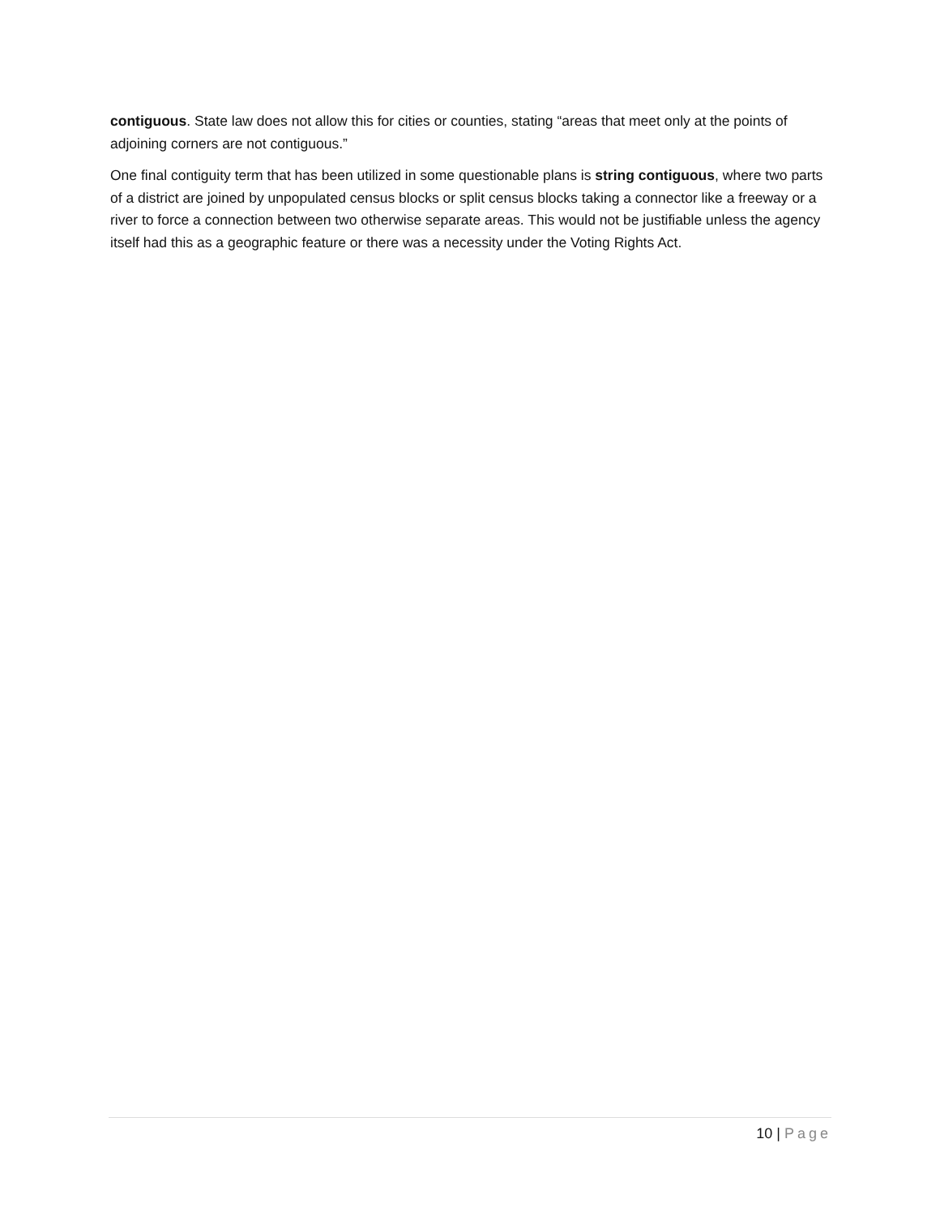contiguous. State law does not allow this for cities or counties, stating “areas that meet only at the points of adjoining corners are not contiguous.”
One final contiguity term that has been utilized in some questionable plans is string contiguous, where two parts of a district are joined by unpopulated census blocks or split census blocks taking a connector like a freeway or a river to force a connection between two otherwise separate areas. This would not be justifiable unless the agency itself had this as a geographic feature or there was a necessity under the Voting Rights Act.
10 | Page